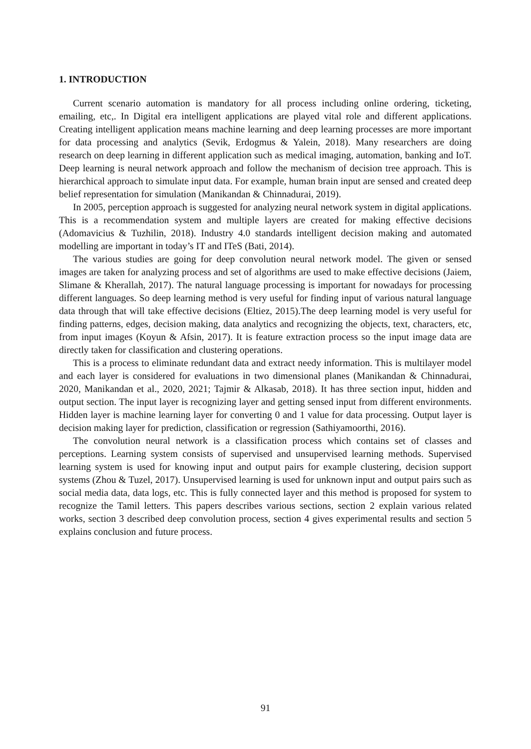1. INTRODUCTION
Current scenario automation is mandatory for all process including online ordering, ticketing, emailing, etc,. In Digital era intelligent applications are played vital role and different applications. Creating intelligent application means machine learning and deep learning processes are more important for data processing and analytics (Sevik, Erdogmus & Yalein, 2018). Many researchers are doing research on deep learning in different application such as medical imaging, automation, banking and IoT. Deep learning is neural network approach and follow the mechanism of decision tree approach. This is hierarchical approach to simulate input data. For example, human brain input are sensed and created deep belief representation for simulation (Manikandan & Chinnadurai, 2019).
In 2005, perception approach is suggested for analyzing neural network system in digital applications. This is a recommendation system and multiple layers are created for making effective decisions (Adomavicius & Tuzhilin, 2018). Industry 4.0 standards intelligent decision making and automated modelling are important in today’s IT and ITeS (Bati, 2014).
The various studies are going for deep convolution neural network model. The given or sensed images are taken for analyzing process and set of algorithms are used to make effective decisions (Jaiem, Slimane & Kherallah, 2017). The natural language processing is important for nowadays for processing different languages. So deep learning method is very useful for finding input of various natural language data through that will take effective decisions (Eltiez, 2015).The deep learning model is very useful for finding patterns, edges, decision making, data analytics and recognizing the objects, text, characters, etc, from input images (Koyun & Afsin, 2017). It is feature extraction process so the input image data are directly taken for classification and clustering operations.
This is a process to eliminate redundant data and extract needy information. This is multilayer model and each layer is considered for evaluations in two dimensional planes (Manikandan & Chinnadurai, 2020, Manikandan et al., 2020, 2021; Tajmir & Alkasab, 2018). It has three section input, hidden and output section. The input layer is recognizing layer and getting sensed input from different environments. Hidden layer is machine learning layer for converting 0 and 1 value for data processing. Output layer is decision making layer for prediction, classification or regression (Sathiyamoorthi, 2016).
The convolution neural network is a classification process which contains set of classes and perceptions. Learning system consists of supervised and unsupervised learning methods. Supervised learning system is used for knowing input and output pairs for example clustering, decision support systems (Zhou & Tuzel, 2017). Unsupervised learning is used for unknown input and output pairs such as social media data, data logs, etc. This is fully connected layer and this method is proposed for system to recognize the Tamil letters. This papers describes various sections, section 2 explain various related works, section 3 described deep convolution process, section 4 gives experimental results and section 5 explains conclusion and future process.
91